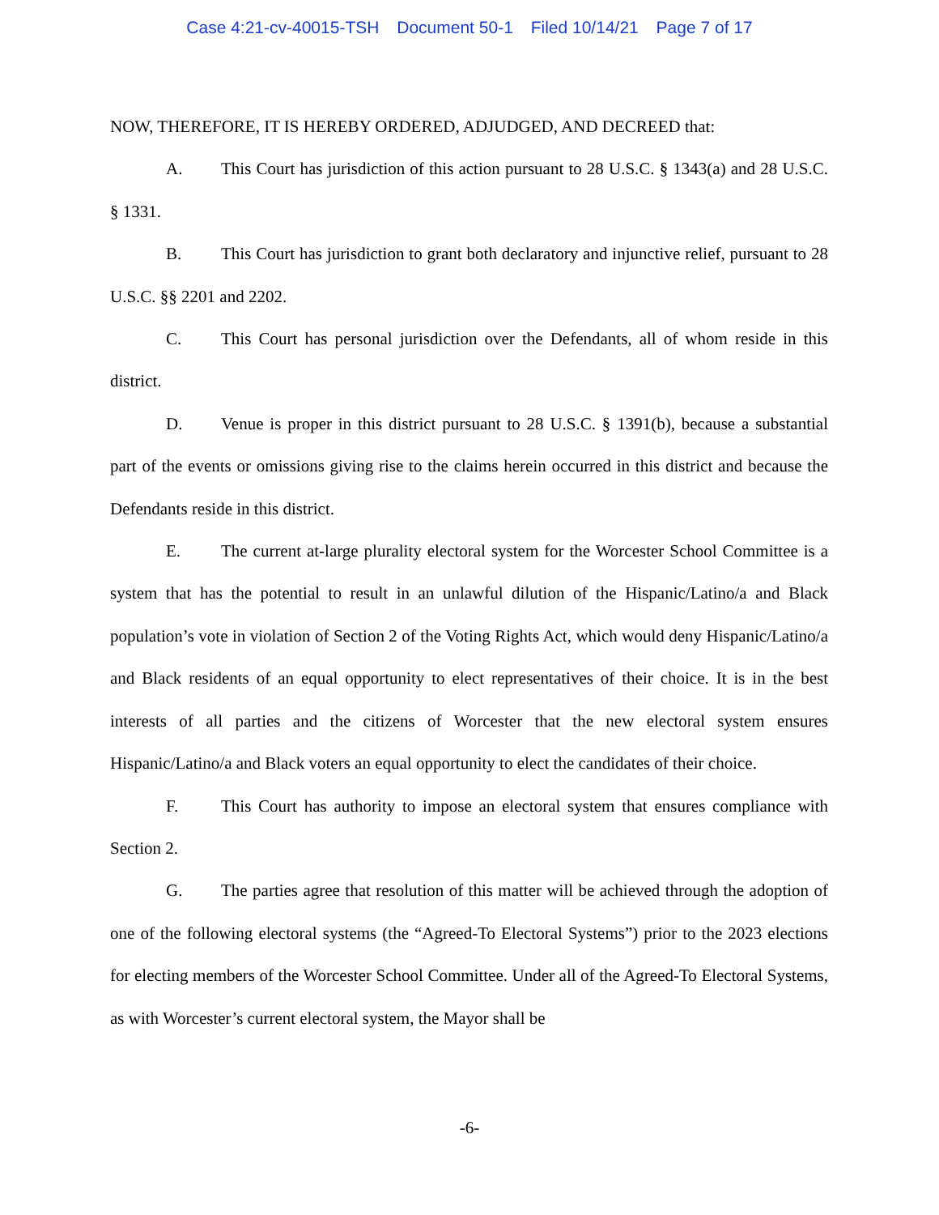Case 4:21-cv-40015-TSH Document 50-1 Filed 10/14/21 Page 7 of 17
NOW, THEREFORE, IT IS HEREBY ORDERED, ADJUDGED, AND DECREED that:
A. This Court has jurisdiction of this action pursuant to 28 U.S.C. § 1343(a) and 28 U.S.C. § 1331.
B. This Court has jurisdiction to grant both declaratory and injunctive relief, pursuant to 28 U.S.C. §§ 2201 and 2202.
C. This Court has personal jurisdiction over the Defendants, all of whom reside in this district.
D. Venue is proper in this district pursuant to 28 U.S.C. § 1391(b), because a substantial part of the events or omissions giving rise to the claims herein occurred in this district and because the Defendants reside in this district.
E. The current at-large plurality electoral system for the Worcester School Committee is a system that has the potential to result in an unlawful dilution of the Hispanic/Latino/a and Black population’s vote in violation of Section 2 of the Voting Rights Act, which would deny Hispanic/Latino/a and Black residents of an equal opportunity to elect representatives of their choice. It is in the best interests of all parties and the citizens of Worcester that the new electoral system ensures Hispanic/Latino/a and Black voters an equal opportunity to elect the candidates of their choice.
F. This Court has authority to impose an electoral system that ensures compliance with Section 2.
G. The parties agree that resolution of this matter will be achieved through the adoption of one of the following electoral systems (the “Agreed-To Electoral Systems”) prior to the 2023 elections for electing members of the Worcester School Committee. Under all of the Agreed-To Electoral Systems, as with Worcester’s current electoral system, the Mayor shall be
-6-